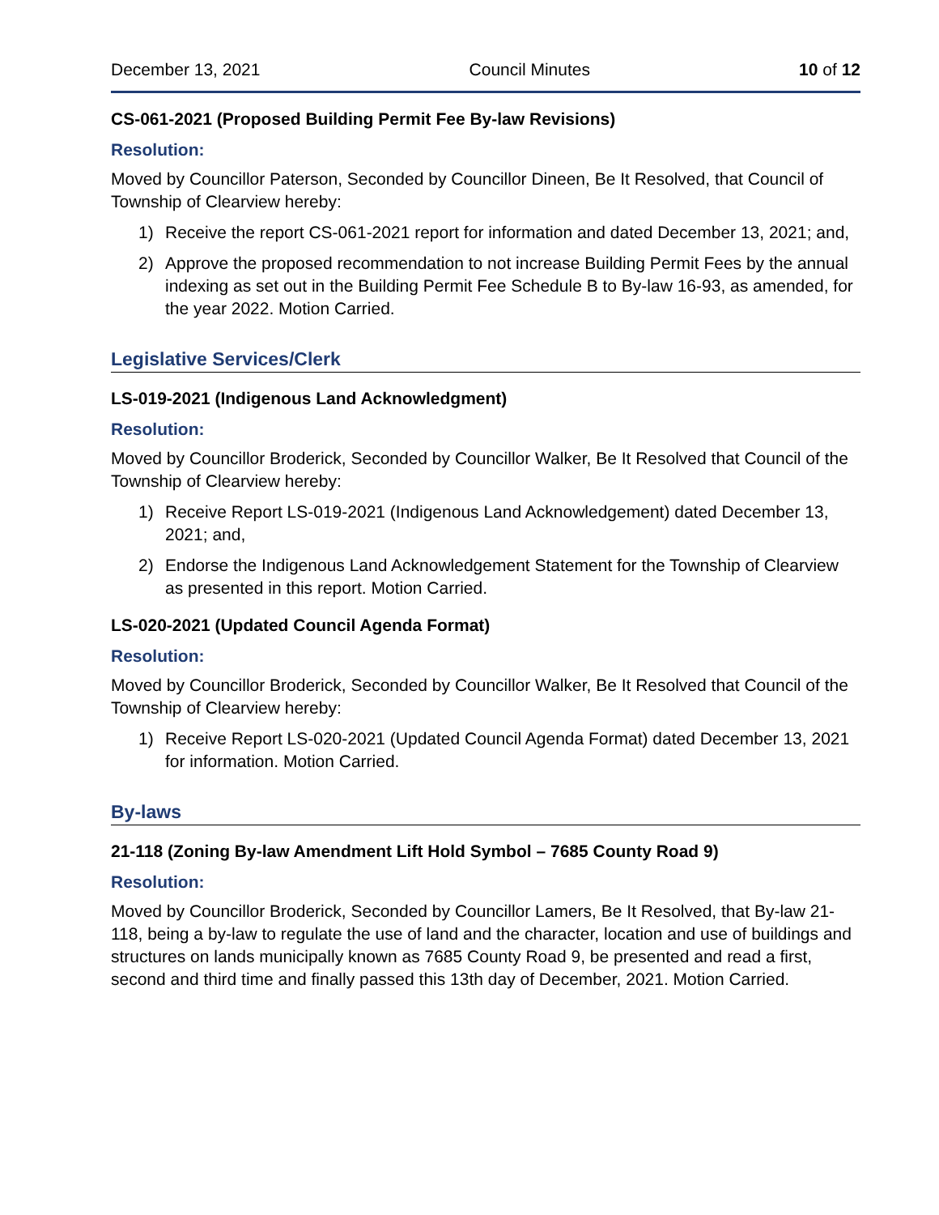December 13, 2021 Council Minutes 10 of 12
CS-061-2021 (Proposed Building Permit Fee By-law Revisions)
Resolution:
Moved by Councillor Paterson, Seconded by Councillor Dineen, Be It Resolved, that Council of Township of Clearview hereby:
1) Receive the report CS-061-2021 report for information and dated December 13, 2021; and,
2) Approve the proposed recommendation to not increase Building Permit Fees by the annual indexing as set out in the Building Permit Fee Schedule B to By-law 16-93, as amended, for the year 2022. Motion Carried.
Legislative Services/Clerk
LS-019-2021 (Indigenous Land Acknowledgment)
Resolution:
Moved by Councillor Broderick, Seconded by Councillor Walker, Be It Resolved that Council of the Township of Clearview hereby:
1) Receive Report LS-019-2021 (Indigenous Land Acknowledgement) dated December 13, 2021; and,
2) Endorse the Indigenous Land Acknowledgement Statement for the Township of Clearview as presented in this report. Motion Carried.
LS-020-2021 (Updated Council Agenda Format)
Resolution:
Moved by Councillor Broderick, Seconded by Councillor Walker, Be It Resolved that Council of the Township of Clearview hereby:
1) Receive Report LS-020-2021 (Updated Council Agenda Format) dated December 13, 2021 for information. Motion Carried.
By-laws
21-118 (Zoning By-law Amendment Lift Hold Symbol – 7685 County Road 9)
Resolution:
Moved by Councillor Broderick, Seconded by Councillor Lamers, Be It Resolved, that By-law 21-118, being a by-law to regulate the use of land and the character, location and use of buildings and structures on lands municipally known as 7685 County Road 9, be presented and read a first, second and third time and finally passed this 13th day of December, 2021. Motion Carried.